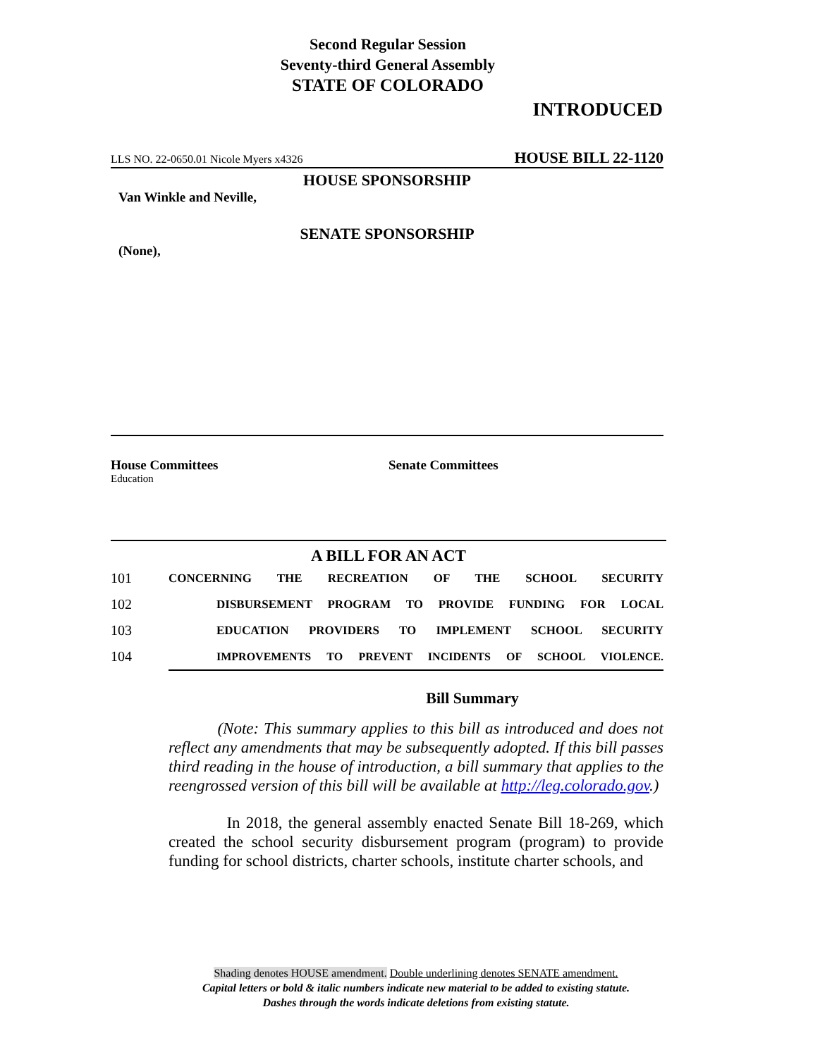Second Regular Session
Seventy-third General Assembly
STATE OF COLORADO
INTRODUCED
LLS NO. 22-0650.01 Nicole Myers x4326 HOUSE BILL 22-1120
HOUSE SPONSORSHIP
Van Winkle and Neville,
SENATE SPONSORSHIP
(None),
House Committees
Education
Senate Committees
A BILL FOR AN ACT
101 CONCERNING THE RECREATION OF THE SCHOOL SECURITY
102 DISBURSEMENT PROGRAM TO PROVIDE FUNDING FOR LOCAL
103 EDUCATION PROVIDERS TO IMPLEMENT SCHOOL SECURITY
104 IMPROVEMENTS TO PREVENT INCIDENTS OF SCHOOL VIOLENCE.
Bill Summary
(Note: This summary applies to this bill as introduced and does not reflect any amendments that may be subsequently adopted. If this bill passes third reading in the house of introduction, a bill summary that applies to the reengrossed version of this bill will be available at http://leg.colorado.gov.)
In 2018, the general assembly enacted Senate Bill 18-269, which created the school security disbursement program (program) to provide funding for school districts, charter schools, institute charter schools, and
Shading denotes HOUSE amendment. Double underlining denotes SENATE amendment.
Capital letters or bold & italic numbers indicate new material to be added to existing statute.
Dashes through the words indicate deletions from existing statute.